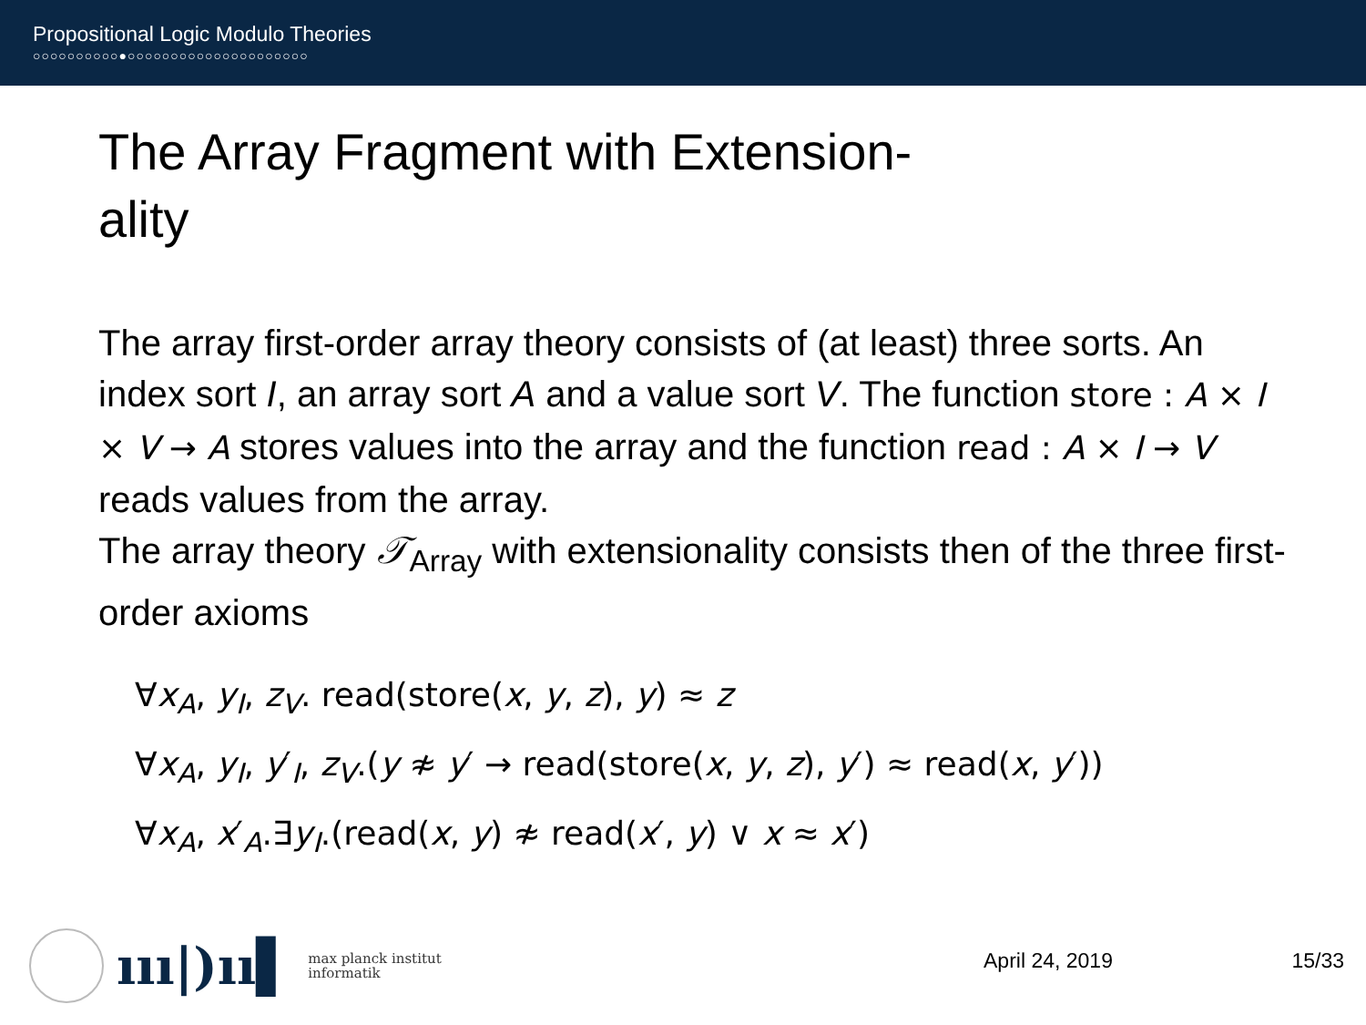Propositional Logic Modulo Theories
○○○○○○○○○○●○○○○○○○○○○○○○○○○○○○○○
The Array Fragment with Extension-
ality
The array first-order array theory consists of (at least) three sorts. An index sort I, an array sort A and a value sort V. The function store : A × I × V → A stores values into the array and the function read : A × I → V reads values from the array.
The array theory 𝒯<sub>Array</sub> with extensionality consists then of the three first-order axioms
∀x<sub>A</sub>, y<sub>I</sub>, z<sub>V</sub>. read(store(x, y, z), y) ≈ z
∀x<sub>A</sub>, y<sub>I</sub>, y′<sub>I</sub>, z<sub>V</sub>.(y ≉ y′ → read(store(x, y, z), y′) ≈ read(x, y′))
∀x<sub>A</sub>, x′<sub>A</sub>.∃y<sub>I</sub>.(read(x, y) ≉ read(x′, y) ∨ x ≈ x′)
ııı|)ıı▌
max planck institut
informatik
April 24, 2019 15/33